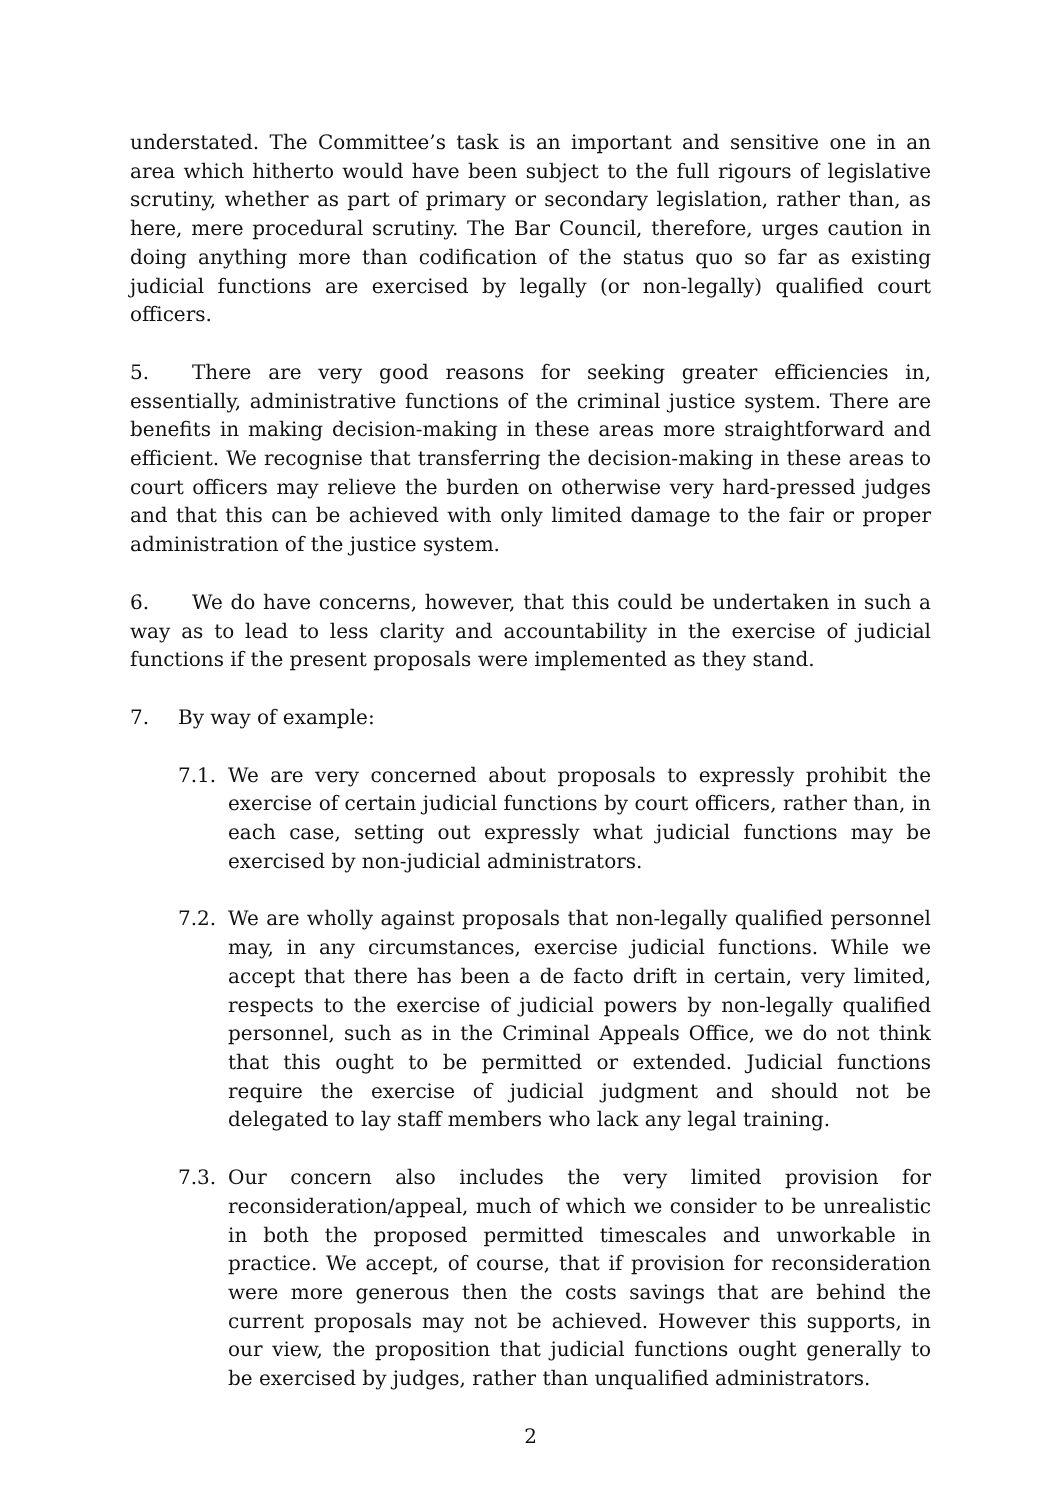understated. The Committee’s task is an important and sensitive one in an area which hitherto would have been subject to the full rigours of legislative scrutiny, whether as part of primary or secondary legislation, rather than, as here, mere procedural scrutiny. The Bar Council, therefore, urges caution in doing anything more than codification of the status quo so far as existing judicial functions are exercised by legally (or non-legally) qualified court officers.
5. There are very good reasons for seeking greater efficiencies in, essentially, administrative functions of the criminal justice system. There are benefits in making decision-making in these areas more straightforward and efficient. We recognise that transferring the decision-making in these areas to court officers may relieve the burden on otherwise very hard-pressed judges and that this can be achieved with only limited damage to the fair or proper administration of the justice system.
6. We do have concerns, however, that this could be undertaken in such a way as to lead to less clarity and accountability in the exercise of judicial functions if the present proposals were implemented as they stand.
7. By way of example:
7.1. We are very concerned about proposals to expressly prohibit the exercise of certain judicial functions by court officers, rather than, in each case, setting out expressly what judicial functions may be exercised by non-judicial administrators.
7.2. We are wholly against proposals that non-legally qualified personnel may, in any circumstances, exercise judicial functions. While we accept that there has been a de facto drift in certain, very limited, respects to the exercise of judicial powers by non-legally qualified personnel, such as in the Criminal Appeals Office, we do not think that this ought to be permitted or extended. Judicial functions require the exercise of judicial judgment and should not be delegated to lay staff members who lack any legal training.
7.3. Our concern also includes the very limited provision for reconsideration/appeal, much of which we consider to be unrealistic in both the proposed permitted timescales and unworkable in practice. We accept, of course, that if provision for reconsideration were more generous then the costs savings that are behind the current proposals may not be achieved. However this supports, in our view, the proposition that judicial functions ought generally to be exercised by judges, rather than unqualified administrators.
2